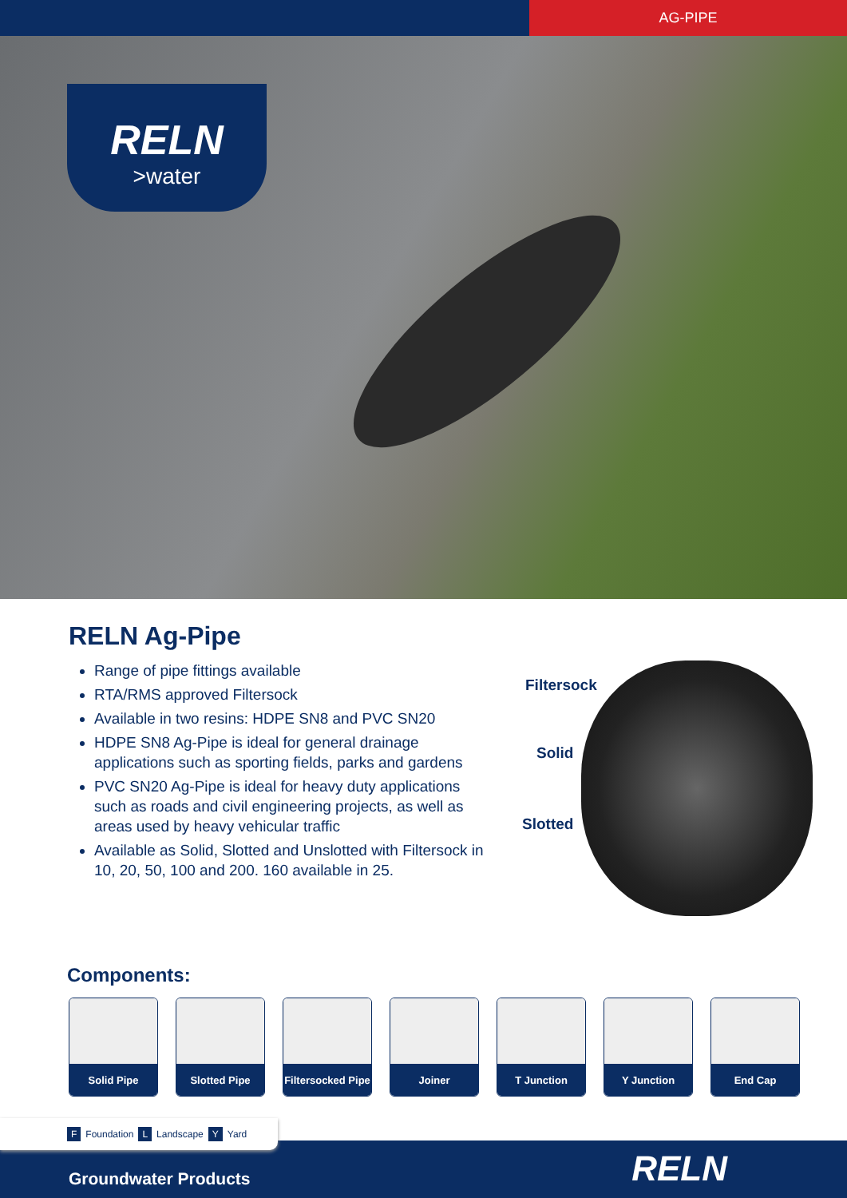AG-PIPE
RELN
>water
RELN Ag-Pipe
Range of pipe fittings available
RTA/RMS approved Filtersock
Available in two resins: HDPE SN8 and PVC SN20
HDPE SN8 Ag-Pipe is ideal for general drainage applications such as sporting fields, parks and gardens
PVC SN20 Ag-Pipe is ideal for heavy duty applications such as roads and civil engineering projects, as well as areas used by heavy vehicular traffic
Available as Solid, Slotted and Unslotted with Filtersock in 10, 20, 50, 100 and 200. 160 available in 25.
Filtersock
Solid
Slotted
Components:
Solid Pipe Slotted Pipe
Filtersocked Pipe
Joiner T Junction Y Junction End Cap
F Foundation L Landscape Y Yard
Groundwater Products
RELN